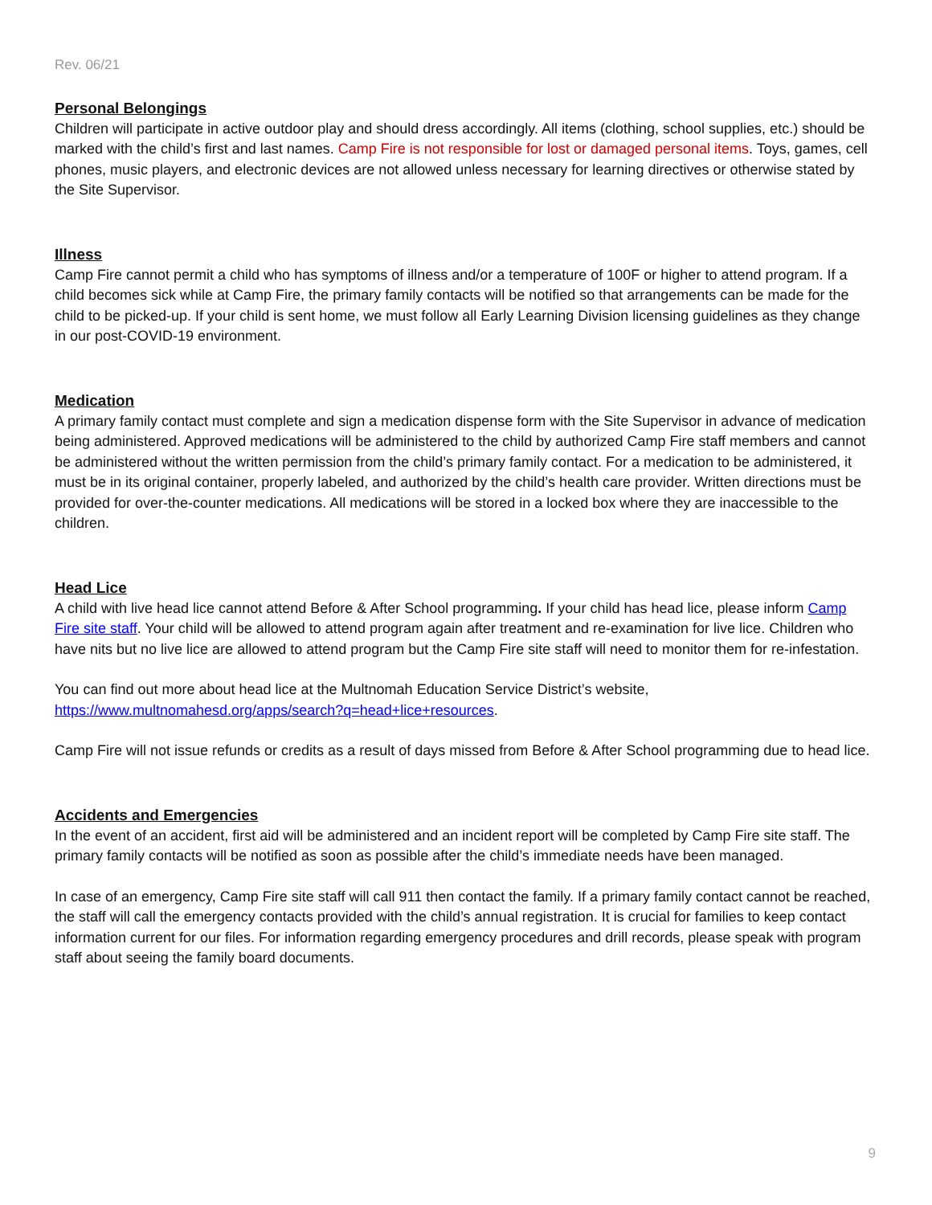Rev. 06/21
Personal Belongings
Children will participate in active outdoor play and should dress accordingly. All items (clothing, school supplies, etc.) should be marked with the child’s first and last names. Camp Fire is not responsible for lost or damaged personal items. Toys, games, cell phones, music players, and electronic devices are not allowed unless necessary for learning directives or otherwise stated by the Site Supervisor.
Illness
Camp Fire cannot permit a child who has symptoms of illness and/or a temperature of 100F or higher to attend program. If a child becomes sick while at Camp Fire, the primary family contacts will be notified so that arrangements can be made for the child to be picked-up. If your child is sent home, we must follow all Early Learning Division licensing guidelines as they change in our post-COVID-19 environment.
Medication
A primary family contact must complete and sign a medication dispense form with the Site Supervisor in advance of medication being administered. Approved medications will be administered to the child by authorized Camp Fire staff members and cannot be administered without the written permission from the child’s primary family contact. For a medication to be administered, it must be in its original container, properly labeled, and authorized by the child’s health care provider. Written directions must be provided for over-the-counter medications. All medications will be stored in a locked box where they are inaccessible to the children.
Head Lice
A child with live head lice cannot attend Before & After School programming. If your child has head lice, please inform Camp Fire site staff. Your child will be allowed to attend program again after treatment and re-examination for live lice. Children who have nits but no live lice are allowed to attend program but the Camp Fire site staff will need to monitor them for re-infestation.
You can find out more about head lice at the Multnomah Education Service District’s website, https://www.multnomahesd.org/apps/search?q=head+lice+resources.
Camp Fire will not issue refunds or credits as a result of days missed from Before & After School programming due to head lice.
Accidents and Emergencies
In the event of an accident, first aid will be administered and an incident report will be completed by Camp Fire site staff. The primary family contacts will be notified as soon as possible after the child’s immediate needs have been managed.
In case of an emergency, Camp Fire site staff will call 911 then contact the family. If a primary family contact cannot be reached, the staff will call the emergency contacts provided with the child’s annual registration. It is crucial for families to keep contact information current for our files. For information regarding emergency procedures and drill records, please speak with program staff about seeing the family board documents.
9